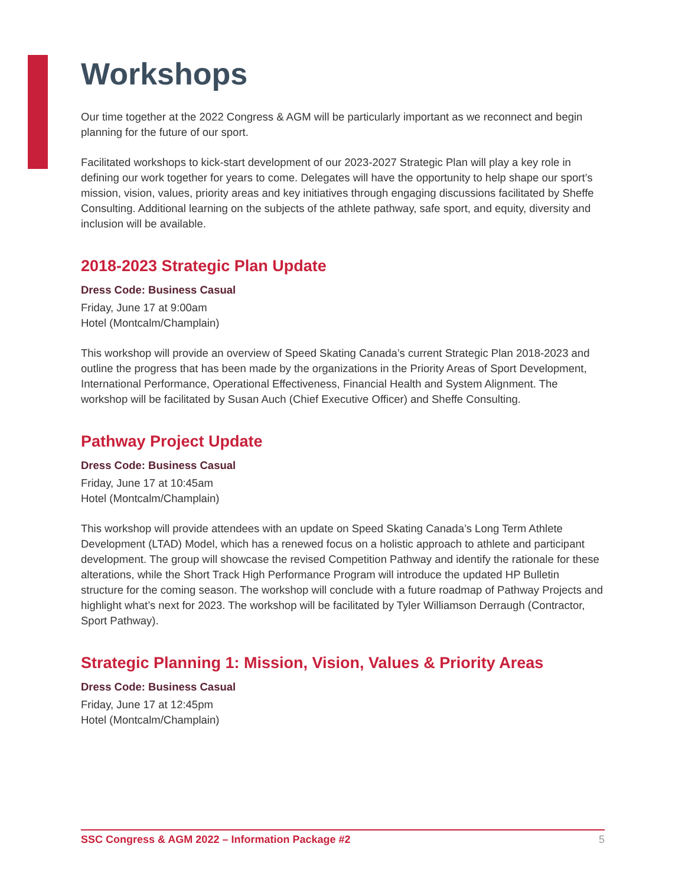Workshops
Our time together at the 2022 Congress & AGM will be particularly important as we reconnect and begin planning for the future of our sport.
Facilitated workshops to kick-start development of our 2023-2027 Strategic Plan will play a key role in defining our work together for years to come. Delegates will have the opportunity to help shape our sport’s mission, vision, values, priority areas and key initiatives through engaging discussions facilitated by Sheffe Consulting. Additional learning on the subjects of the athlete pathway, safe sport, and equity, diversity and inclusion will be available.
2018-2023 Strategic Plan Update
Dress Code: Business Casual
Friday, June 17 at 9:00am
Hotel (Montcalm/Champlain)
This workshop will provide an overview of Speed Skating Canada’s current Strategic Plan 2018-2023 and outline the progress that has been made by the organizations in the Priority Areas of Sport Development, International Performance, Operational Effectiveness, Financial Health and System Alignment. The workshop will be facilitated by Susan Auch (Chief Executive Officer) and Sheffe Consulting.
Pathway Project Update
Dress Code: Business Casual
Friday, June 17 at 10:45am
Hotel (Montcalm/Champlain)
This workshop will provide attendees with an update on Speed Skating Canada’s Long Term Athlete Development (LTAD) Model, which has a renewed focus on a holistic approach to athlete and participant development. The group will showcase the revised Competition Pathway and identify the rationale for these alterations, while the Short Track High Performance Program will introduce the updated HP Bulletin structure for the coming season. The workshop will conclude with a future roadmap of Pathway Projects and highlight what’s next for 2023. The workshop will be facilitated by Tyler Williamson Derraugh (Contractor, Sport Pathway).
Strategic Planning 1: Mission, Vision, Values & Priority Areas
Dress Code: Business Casual
Friday, June 17 at 12:45pm
Hotel (Montcalm/Champlain)
SSC Congress & AGM 2022 – Information Package #2 5